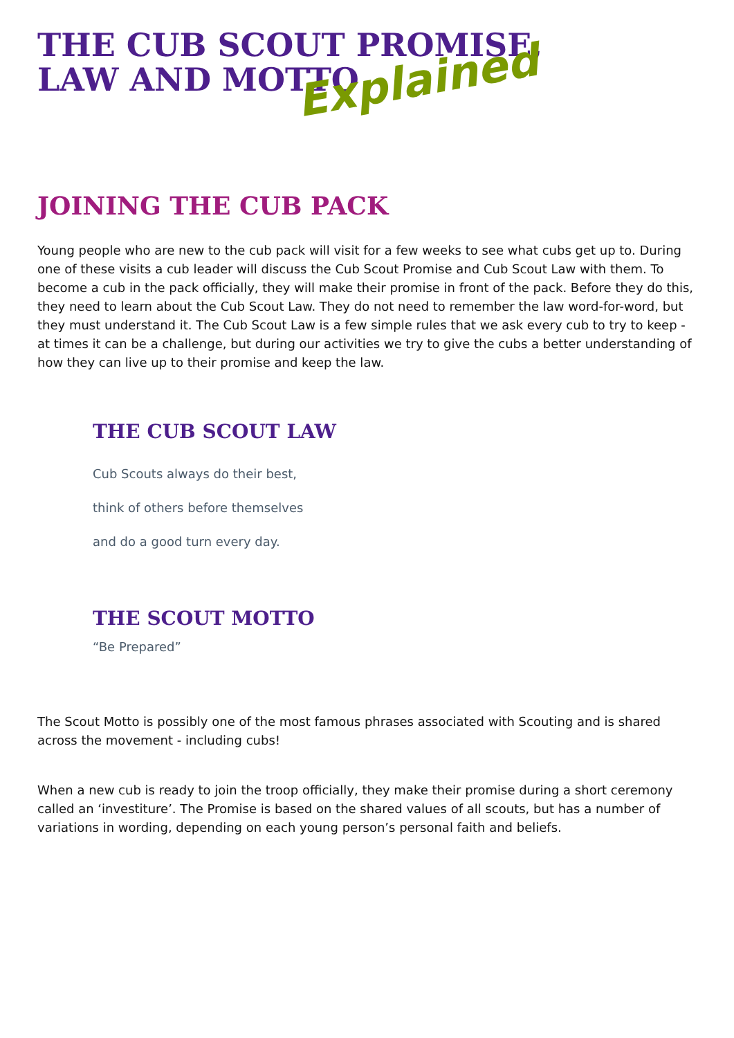THE CUB SCOUT PROMISE,
LAW AND MOTTO
Explained
JOINING THE CUB PACK
Young people who are new to the cub pack will visit for a few weeks to see what cubs get up to. During one of these visits a cub leader will discuss the Cub Scout Promise and Cub Scout Law with them. To become a cub in the pack officially, they will make their promise in front of the pack. Before they do this, they need to learn about the Cub Scout Law. They do not need to remember the law word-for-word, but they must understand it. The Cub Scout Law is a few simple rules that we ask every cub to try to keep - at times it can be a challenge, but during our activities we try to give the cubs a better understanding of how they can live up to their promise and keep the law.
THE CUB SCOUT LAW
Cub Scouts always do their best,
think of others before themselves
and do a good turn every day.
THE SCOUT MOTTO
“Be Prepared”
The Scout Motto is possibly one of the most famous phrases associated with Scouting and is shared across the movement - including cubs!
When a new cub is ready to join the troop officially, they make their promise during a short ceremony called an ‘investiture’. The Promise is based on the shared values of all scouts, but has a number of variations in wording, depending on each young person’s personal faith and beliefs.